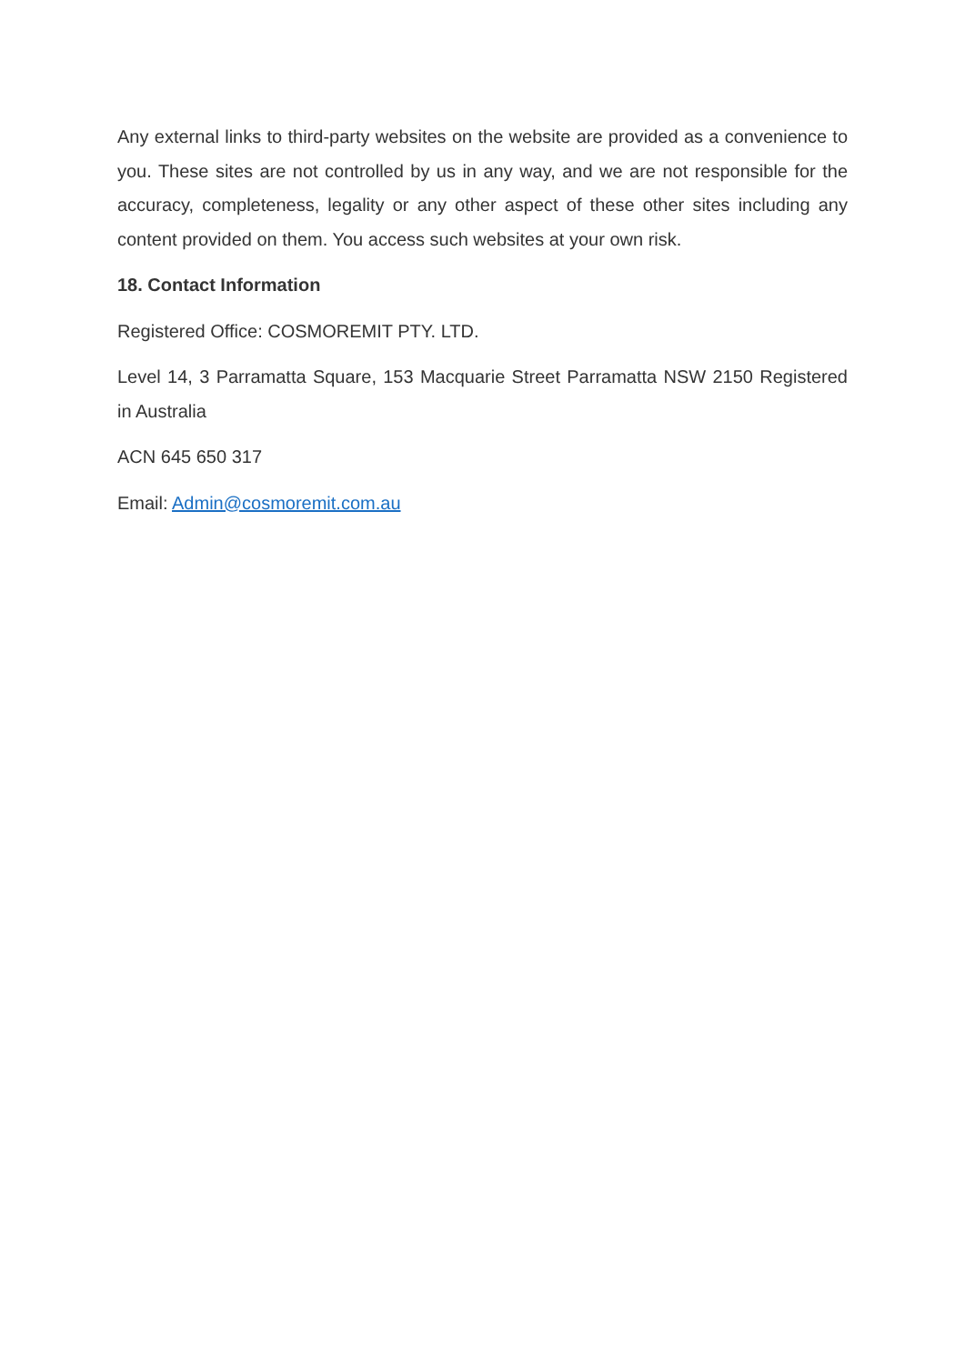Any external links to third-party websites on the website are provided as a convenience to you. These sites are not controlled by us in any way, and we are not responsible for the accuracy, completeness, legality or any other aspect of these other sites including any content provided on them. You access such websites at your own risk.
18. Contact Information
Registered Office: COSMOREMIT PTY. LTD.
Level 14, 3 Parramatta Square, 153 Macquarie Street Parramatta NSW 2150 Registered in Australia
ACN 645 650 317
Email: Admin@cosmoremit.com.au